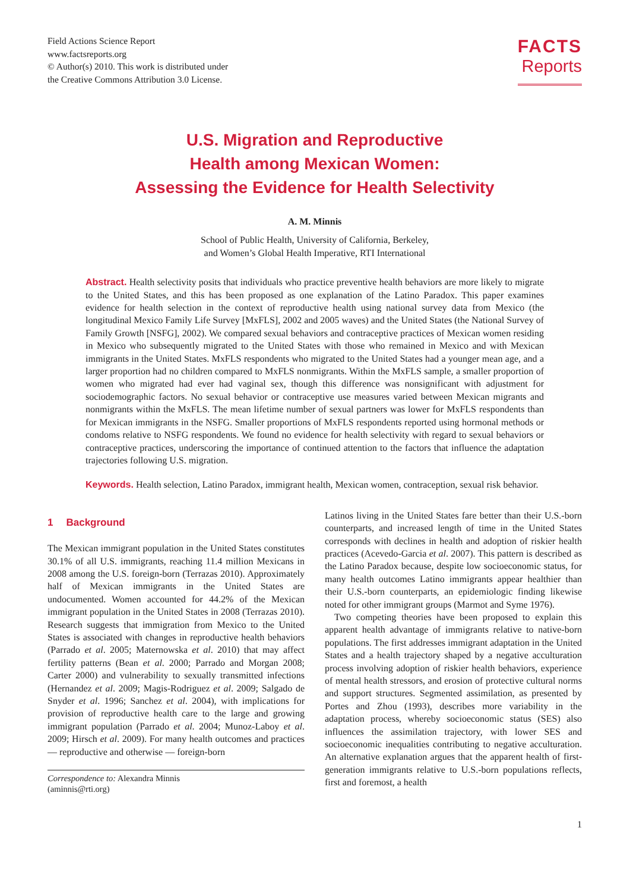Field Actions Science Report
www.factsreports.org
© Author(s) 2010. This work is distributed under
the Creative Commons Attribution 3.0 License.
FACTS
Reports
U.S. Migration and Reproductive
Health among Mexican Women:
Assessing the Evidence for Health Selectivity
A. M. Minnis
School of Public Health, University of California, Berkeley,
and Women’s Global Health Imperative, RTI International
Abstract. Health selectivity posits that individuals who practice preventive health behaviors are more likely to migrate to the United States, and this has been proposed as one explanation of the Latino Paradox. This paper examines evidence for health selection in the context of reproductive health using national survey data from Mexico (the longitudinal Mexico Family Life Survey [MxFLS], 2002 and 2005 waves) and the United States (the National Survey of Family Growth [NSFG], 2002). We compared sexual behaviors and contraceptive practices of Mexican women residing in Mexico who subsequently migrated to the United States with those who remained in Mexico and with Mexican immigrants in the United States. MxFLS respondents who migrated to the United States had a younger mean age, and a larger proportion had no children compared to MxFLS nonmigrants. Within the MxFLS sample, a smaller proportion of women who migrated had ever had vaginal sex, though this difference was nonsignificant with adjustment for sociodemographic factors. No sexual behavior or contraceptive use measures varied between Mexican migrants and nonmigrants within the MxFLS. The mean lifetime number of sexual partners was lower for MxFLS respondents than for Mexican immigrants in the NSFG. Smaller proportions of MxFLS respondents reported using hormonal methods or condoms relative to NSFG respondents. We found no evidence for health selectivity with regard to sexual behaviors or contraceptive practices, underscoring the importance of continued attention to the factors that influence the adaptation trajectories following U.S. migration.
Keywords. Health selection, Latino Paradox, immigrant health, Mexican women, contraception, sexual risk behavior.
1 Background
The Mexican immigrant population in the United States constitutes 30.1% of all U.S. immigrants, reaching 11.4 million Mexicans in 2008 among the U.S. foreign-born (Terrazas 2010). Approximately half of Mexican immigrants in the United States are undocumented. Women accounted for 44.2% of the Mexican immigrant population in the United States in 2008 (Terrazas 2010). Research suggests that immigration from Mexico to the United States is associated with changes in reproductive health behaviors (Parrado et al. 2005; Maternowska et al. 2010) that may affect fertility patterns (Bean et al. 2000; Parrado and Morgan 2008; Carter 2000) and vulnerability to sexually transmitted infections (Hernandez et al. 2009; Magis-Rodriguez et al. 2009; Salgado de Snyder et al. 1996; Sanchez et al. 2004), with implications for provision of reproductive health care to the large and growing immigrant population (Parrado et al. 2004; Munoz-Laboy et al. 2009; Hirsch et al. 2009). For many health outcomes and practices — reproductive and otherwise — foreign-born
Correspondence to: Alexandra Minnis
(aminnis@rti.org)
Latinos living in the United States fare better than their U.S.-born counterparts, and increased length of time in the United States corresponds with declines in health and adoption of riskier health practices (Acevedo-Garcia et al. 2007). This pattern is described as the Latino Paradox because, despite low socioeconomic status, for many health outcomes Latino immigrants appear healthier than their U.S.-born counterparts, an epidemiologic finding likewise noted for other immigrant groups (Marmot and Syme 1976).
Two competing theories have been proposed to explain this apparent health advantage of immigrants relative to native-born populations. The first addresses immigrant adaptation in the United States and a health trajectory shaped by a negative acculturation process involving adoption of riskier health behaviors, experience of mental health stressors, and erosion of protective cultural norms and support structures. Segmented assimilation, as presented by Portes and Zhou (1993), describes more variability in the adaptation process, whereby socioeconomic status (SES) also influences the assimilation trajectory, with lower SES and socioeconomic inequalities contributing to negative acculturation. An alternative explanation argues that the apparent health of first-generation immigrants relative to U.S.-born populations reflects, first and foremost, a health
1